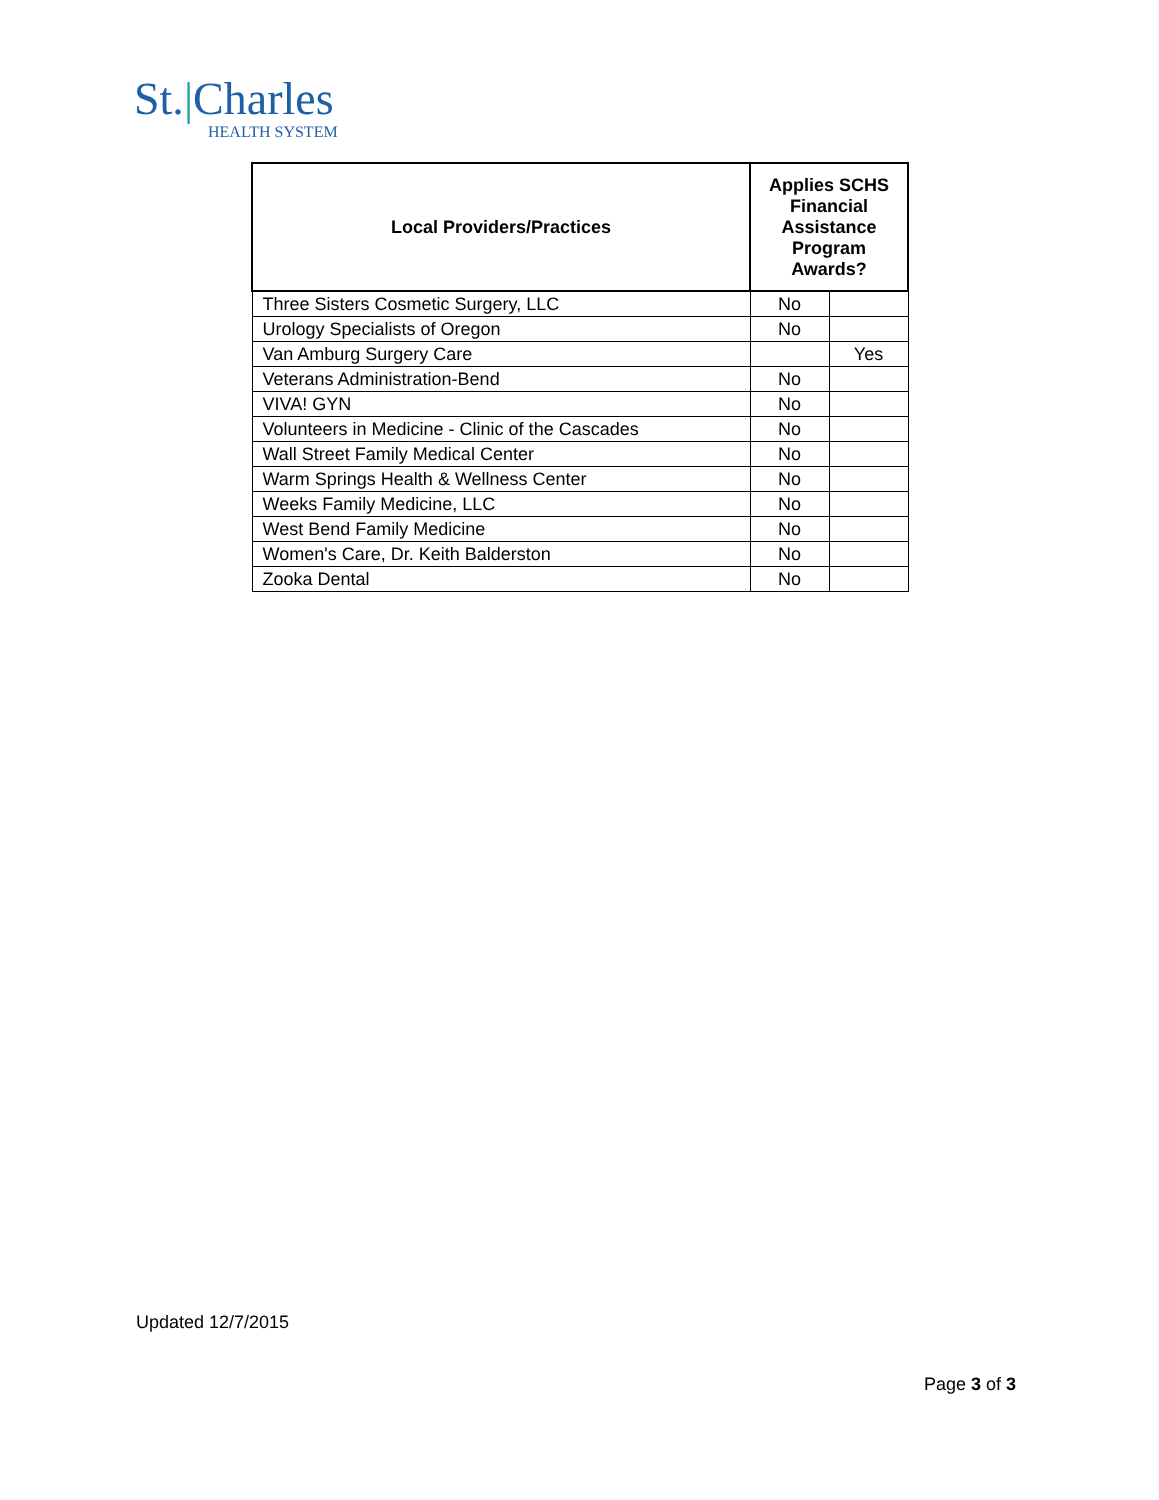St.|Charles
HEALTH SYSTEM
| Local Providers/Practices | Applies SCHS Financial Assistance Program Awards? | |
| --- | --- | --- |
| Three Sisters Cosmetic Surgery, LLC | No | |
| Urology Specialists of Oregon | No | |
| Van Amburg Surgery Care | | Yes |
| Veterans Administration-Bend | No | |
| VIVA! GYN | No | |
| Volunteers in Medicine - Clinic of the Cascades | No | |
| Wall Street Family Medical Center | No | |
| Warm Springs Health & Wellness Center | No | |
| Weeks Family Medicine, LLC | No | |
| West Bend Family Medicine | No | |
| Women's Care, Dr. Keith Balderston | No | |
| Zooka Dental | No | |
Updated 12/7/2015
Page 3 of 3